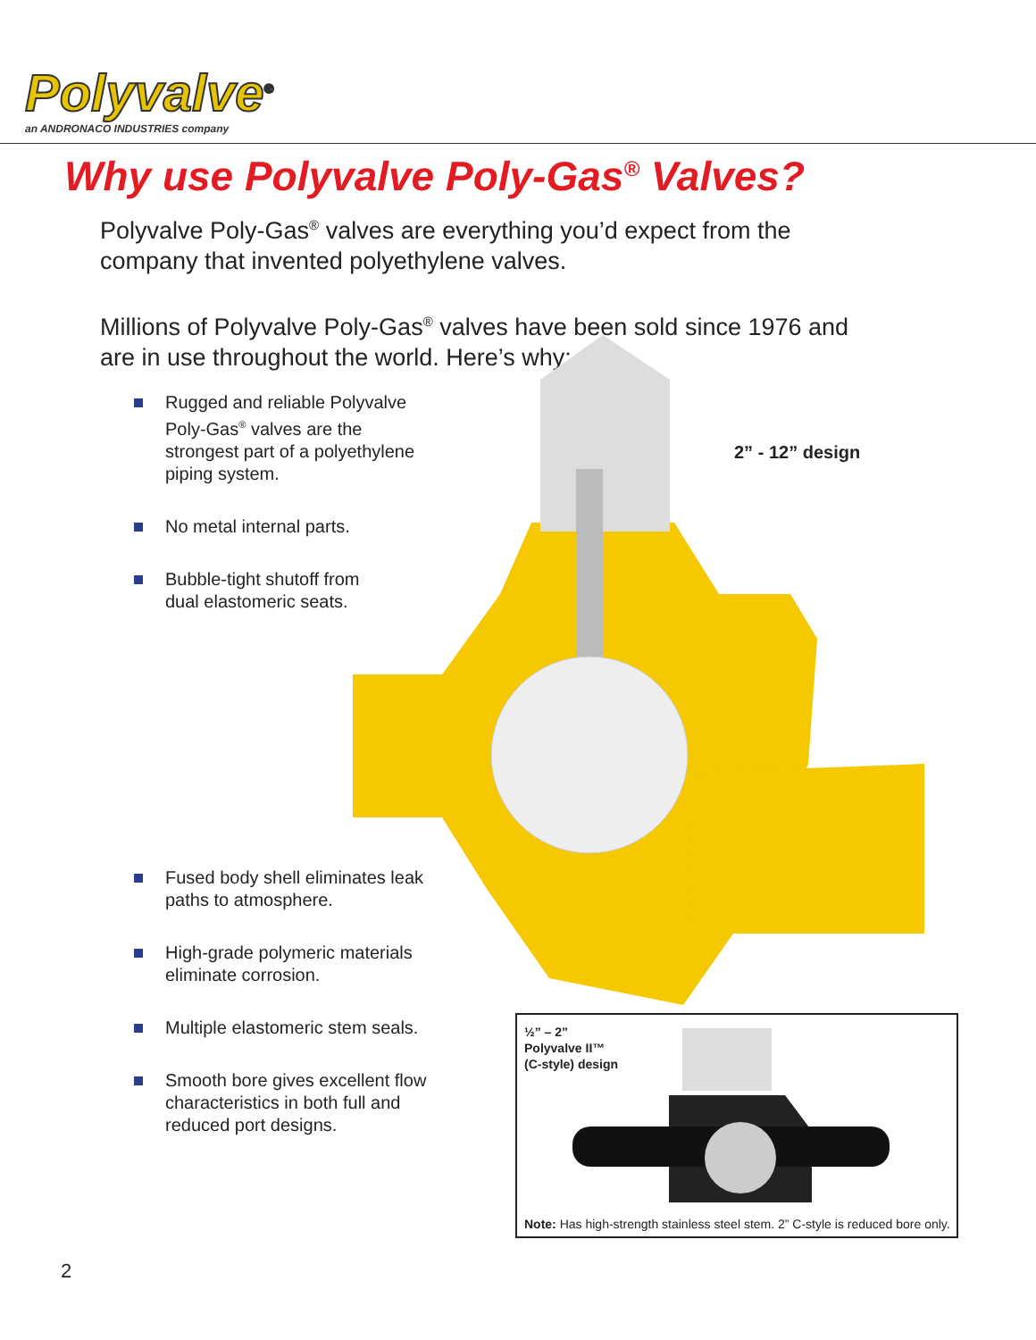Polyvalve<sup>®</sup>
an ANDRONACO INDUSTRIES company
Why use Polyvalve Poly-Gas<sup>®</sup> Valves?
Polyvalve Poly-Gas<sup>®</sup> valves are everything you’d expect from the company that invented polyethylene valves.
Millions of Polyvalve Poly-Gas<sup>®</sup> valves have been sold since 1976 and are in use throughout the world. Here’s why:
2” - 12” design
Rugged and reliable Polyvalve
Poly-Gas<sup>®</sup> valves are the
strongest part of a polyethylene
piping system.
No metal internal parts.
Bubble-tight shutoff from
dual elastomeric seats.
Fused body shell eliminates leak
paths to atmosphere.
High-grade polymeric materials
eliminate corrosion.
Multiple elastomeric stem seals.
Smooth bore gives excellent flow
characteristics in both full and
reduced port designs.
½” – 2”
Polyvalve II™
(C-style) design
Note: Has high-strength stainless steel stem. 2” C-style is reduced bore only.
2